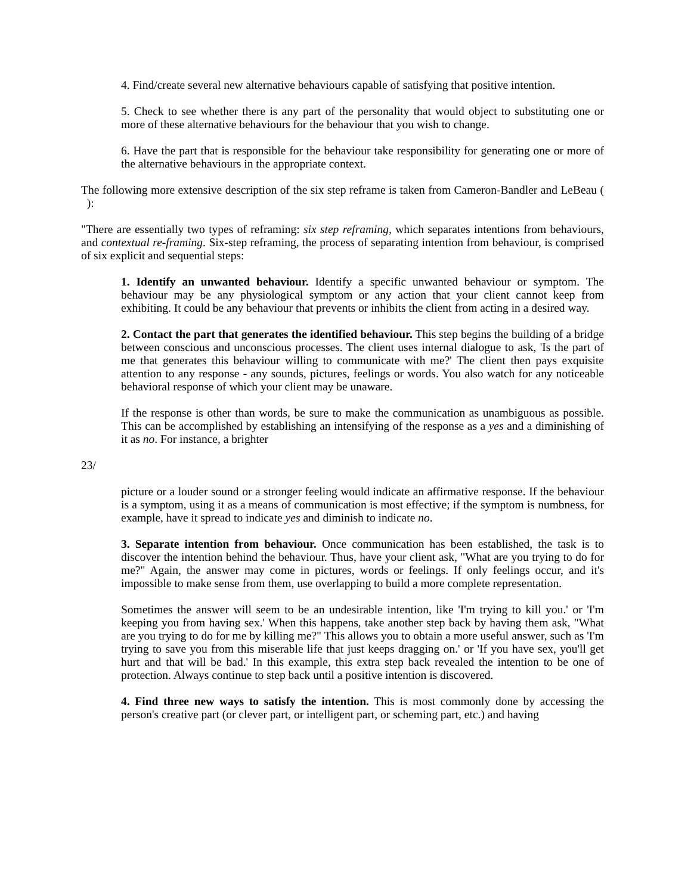4. Find/create several new alternative behaviours capable of satisfying that positive intention.
5. Check to see whether there is any part of the personality that would object to substituting one or more of these alternative behaviours for the behaviour that you wish to change.
6. Have the part that is responsible for the behaviour take responsibility for generating one or more of the alternative behaviours in the appropriate context.
The following more extensive description of the six step reframe is taken from Cameron-Bandler and LeBeau ( ):
"There are essentially two types of reframing: six step reframing, which separates intentions from behaviours, and contextual re-framing. Six-step reframing, the process of separating intention from behaviour, is comprised of six explicit and sequential steps:
1. Identify an unwanted behaviour. Identify a specific unwanted behaviour or symptom. The behaviour may be any physiological symptom or any action that your client cannot keep from exhibiting. It could be any behaviour that prevents or inhibits the client from acting in a desired way.
2. Contact the part that generates the identified behaviour. This step begins the building of a bridge between conscious and unconscious processes. The client uses internal dialogue to ask, 'Is the part of me that generates this behaviour willing to communicate with me?' The client then pays exquisite attention to any response - any sounds, pictures, feelings or words. You also watch for any noticeable behavioral response of which your client may be unaware.
If the response is other than words, be sure to make the communication as unambiguous as possible. This can be accomplished by establishing an intensifying of the response as a yes and a diminishing of it as no. For instance, a brighter
23/
picture or a louder sound or a stronger feeling would indicate an affirmative response. If the behaviour is a symptom, using it as a means of communication is most effective; if the symptom is numbness, for example, have it spread to indicate yes and diminish to indicate no.
3. Separate intention from behaviour. Once communication has been established, the task is to discover the intention behind the behaviour. Thus, have your client ask, "What are you trying to do for me?" Again, the answer may come in pictures, words or feelings. If only feelings occur, and it's impossible to make sense from them, use overlapping to build a more complete representation.
Sometimes the answer will seem to be an undesirable intention, like 'I'm trying to kill you.' or 'I'm keeping you from having sex.' When this happens, take another step back by having them ask, "What are you trying to do for me by killing me?" This allows you to obtain a more useful answer, such as 'I'm trying to save you from this miserable life that just keeps dragging on.' or 'If you have sex, you'll get hurt and that will be bad.' In this example, this extra step back revealed the intention to be one of protection. Always continue to step back until a positive intention is discovered.
4. Find three new ways to satisfy the intention. This is most commonly done by accessing the person's creative part (or clever part, or intelligent part, or scheming part, etc.) and having